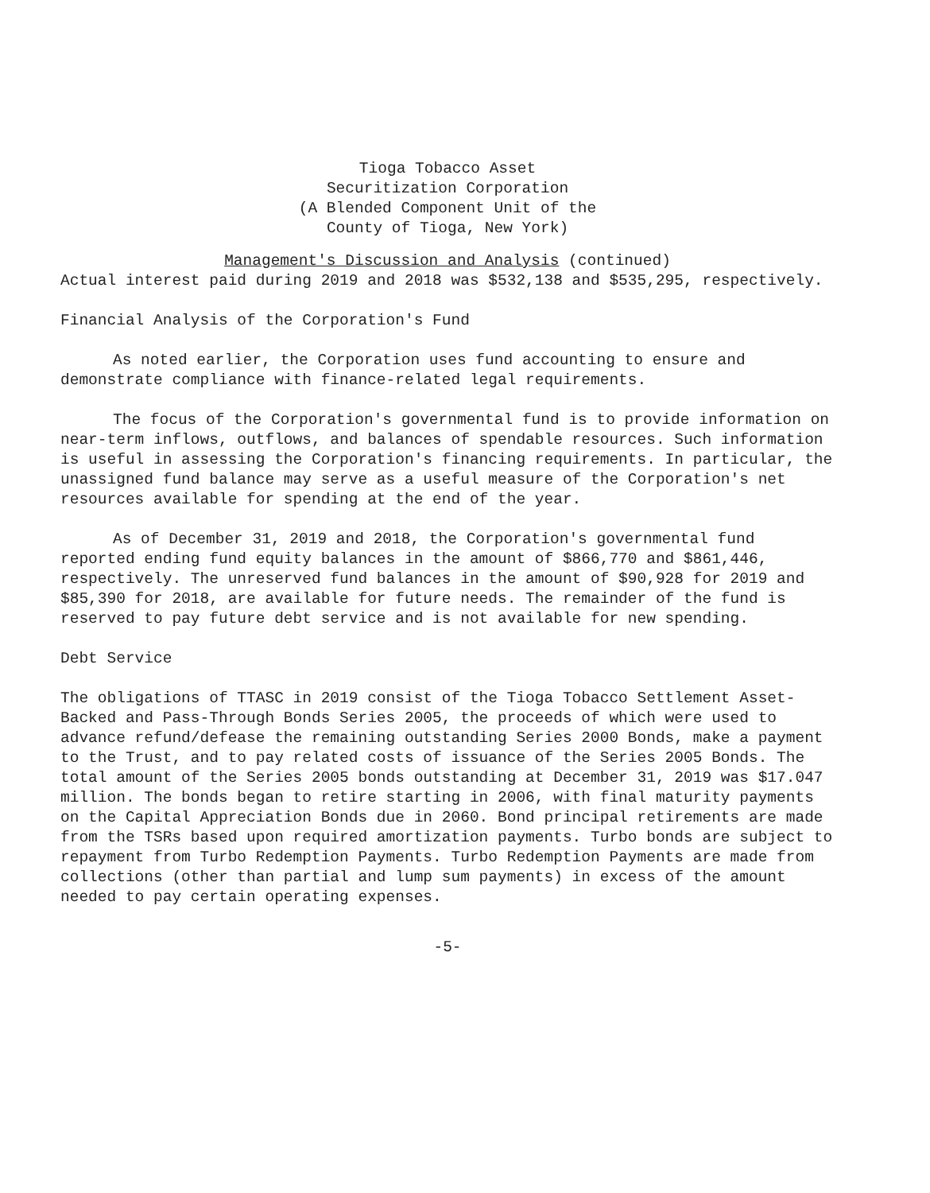Tioga Tobacco Asset
Securitization Corporation
(A Blended Component Unit of the
County of Tioga, New York)
Management's Discussion and Analysis (continued)
Actual interest paid during 2019 and 2018 was $532,138 and $535,295, respectively.
Financial Analysis of the Corporation's Fund
As noted earlier, the Corporation uses fund accounting to ensure and demonstrate compliance with finance-related legal requirements.
The focus of the Corporation's governmental fund is to provide information on near-term inflows, outflows, and balances of spendable resources. Such information is useful in assessing the Corporation's financing requirements. In particular, the unassigned fund balance may serve as a useful measure of the Corporation's net resources available for spending at the end of the year.
As of December 31, 2019 and 2018, the Corporation's governmental fund reported ending fund equity balances in the amount of $866,770 and $861,446, respectively. The unreserved fund balances in the amount of $90,928 for 2019 and $85,390 for 2018, are available for future needs. The remainder of the fund is reserved to pay future debt service and is not available for new spending.
Debt Service
The obligations of TTASC in 2019 consist of the Tioga Tobacco Settlement Asset-Backed and Pass-Through Bonds Series 2005, the proceeds of which were used to advance refund/defease the remaining outstanding Series 2000 Bonds, make a payment to the Trust, and to pay related costs of issuance of the Series 2005 Bonds. The total amount of the Series 2005 bonds outstanding at December 31, 2019 was $17.047 million. The bonds began to retire starting in 2006, with final maturity payments on the Capital Appreciation Bonds due in 2060. Bond principal retirements are made from the TSRs based upon required amortization payments. Turbo bonds are subject to repayment from Turbo Redemption Payments. Turbo Redemption Payments are made from collections (other than partial and lump sum payments) in excess of the amount needed to pay certain operating expenses.
-5-